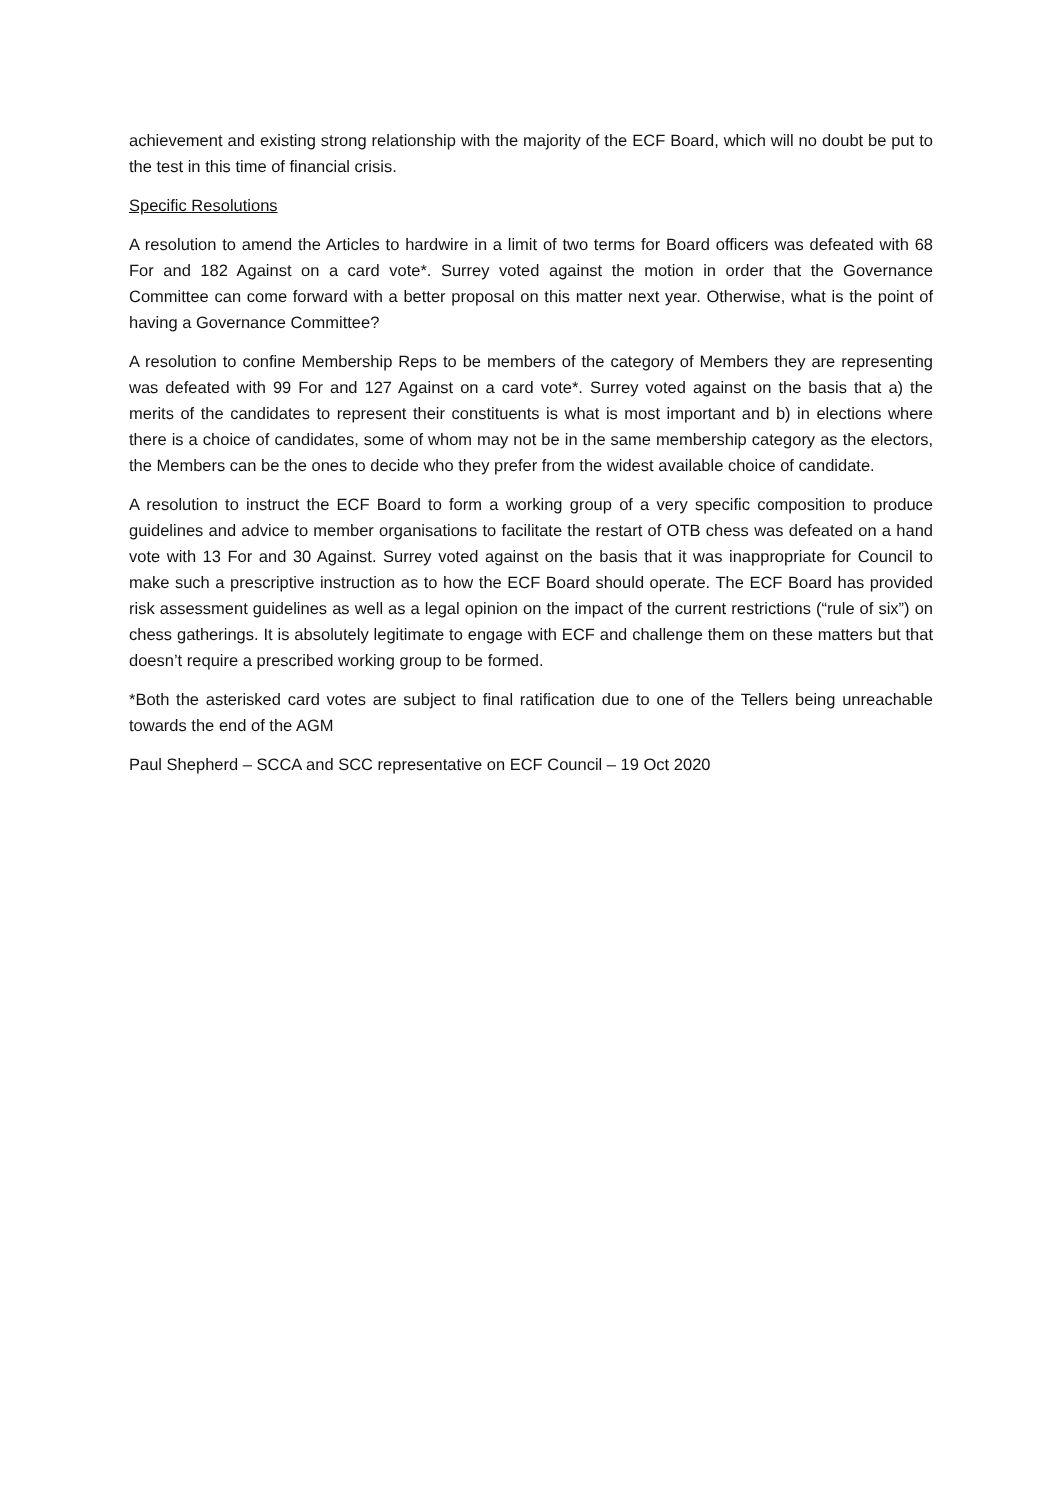achievement and existing strong relationship with the majority of the ECF Board, which will no doubt be put to the test in this time of financial crisis.
Specific Resolutions
A resolution to amend the Articles to hardwire in a limit of two terms for Board officers was defeated with 68 For and 182 Against on a card vote*. Surrey voted against the motion in order that the Governance Committee can come forward with a better proposal on this matter next year. Otherwise, what is the point of having a Governance Committee?
A resolution to confine Membership Reps to be members of the category of Members they are representing was defeated with 99 For and 127 Against on a card vote*. Surrey voted against on the basis that a) the merits of the candidates to represent their constituents is what is most important and b) in elections where there is a choice of candidates, some of whom may not be in the same membership category as the electors, the Members can be the ones to decide who they prefer from the widest available choice of candidate.
A resolution to instruct the ECF Board to form a working group of a very specific composition to produce guidelines and advice to member organisations to facilitate the restart of OTB chess was defeated on a hand vote with 13 For and 30 Against. Surrey voted against on the basis that it was inappropriate for Council to make such a prescriptive instruction as to how the ECF Board should operate. The ECF Board has provided risk assessment guidelines as well as a legal opinion on the impact of the current restrictions (“rule of six”) on chess gatherings. It is absolutely legitimate to engage with ECF and challenge them on these matters but that doesn’t require a prescribed working group to be formed.
*Both the asterisked card votes are subject to final ratification due to one of the Tellers being unreachable towards the end of the AGM
Paul Shepherd – SCCA and SCC representative on ECF Council – 19 Oct 2020